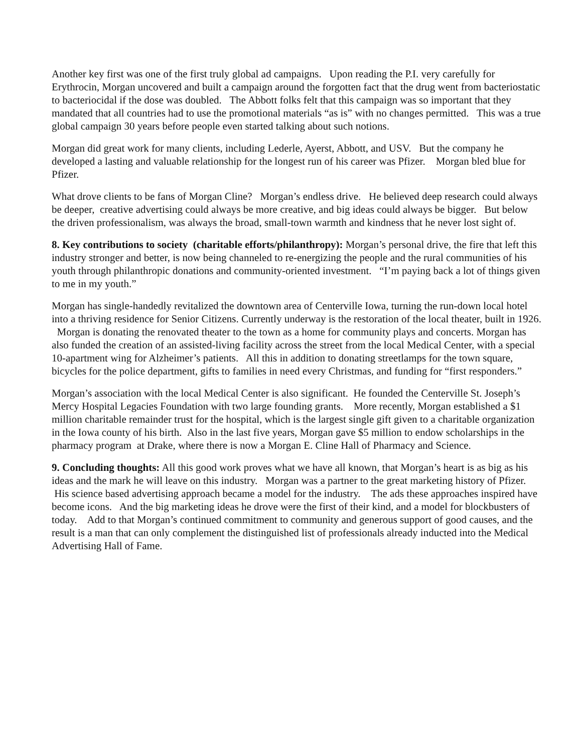Another key first was one of the first truly global ad campaigns. Upon reading the P.I. very carefully for Erythrocin, Morgan uncovered and built a campaign around the forgotten fact that the drug went from bacteriostatic to bacteriocidal if the dose was doubled. The Abbott folks felt that this campaign was so important that they mandated that all countries had to use the promotional materials “as is” with no changes permitted. This was a true global campaign 30 years before people even started talking about such notions.
Morgan did great work for many clients, including Lederle, Ayerst, Abbott, and USV. But the company he developed a lasting and valuable relationship for the longest run of his career was Pfizer. Morgan bled blue for Pfizer.
What drove clients to be fans of Morgan Cline? Morgan’s endless drive. He believed deep research could always be deeper, creative advertising could always be more creative, and big ideas could always be bigger. But below the driven professionalism, was always the broad, small-town warmth and kindness that he never lost sight of.
8. Key contributions to society (charitable efforts/philanthropy): Morgan’s personal drive, the fire that left this industry stronger and better, is now being channeled to re-energizing the people and the rural communities of his youth through philanthropic donations and community-oriented investment. “I’m paying back a lot of things given to me in my youth.”
Morgan has single-handedly revitalized the downtown area of Centerville Iowa, turning the run-down local hotel into a thriving residence for Senior Citizens. Currently underway is the restoration of the local theater, built in 1926. Morgan is donating the renovated theater to the town as a home for community plays and concerts. Morgan has also funded the creation of an assisted-living facility across the street from the local Medical Center, with a special 10-apartment wing for Alzheimer’s patients. All this in addition to donating streetlamps for the town square, bicycles for the police department, gifts to families in need every Christmas, and funding for “first responders.”
Morgan’s association with the local Medical Center is also significant. He founded the Centerville St. Joseph’s Mercy Hospital Legacies Foundation with two large founding grants. More recently, Morgan established a $1 million charitable remainder trust for the hospital, which is the largest single gift given to a charitable organization in the Iowa county of his birth. Also in the last five years, Morgan gave $5 million to endow scholarships in the pharmacy program at Drake, where there is now a Morgan E. Cline Hall of Pharmacy and Science.
9. Concluding thoughts: All this good work proves what we have all known, that Morgan’s heart is as big as his ideas and the mark he will leave on this industry. Morgan was a partner to the great marketing history of Pfizer. His science based advertising approach became a model for the industry. The ads these approaches inspired have become icons. And the big marketing ideas he drove were the first of their kind, and a model for blockbusters of today. Add to that Morgan’s continued commitment to community and generous support of good causes, and the result is a man that can only complement the distinguished list of professionals already inducted into the Medical Advertising Hall of Fame.